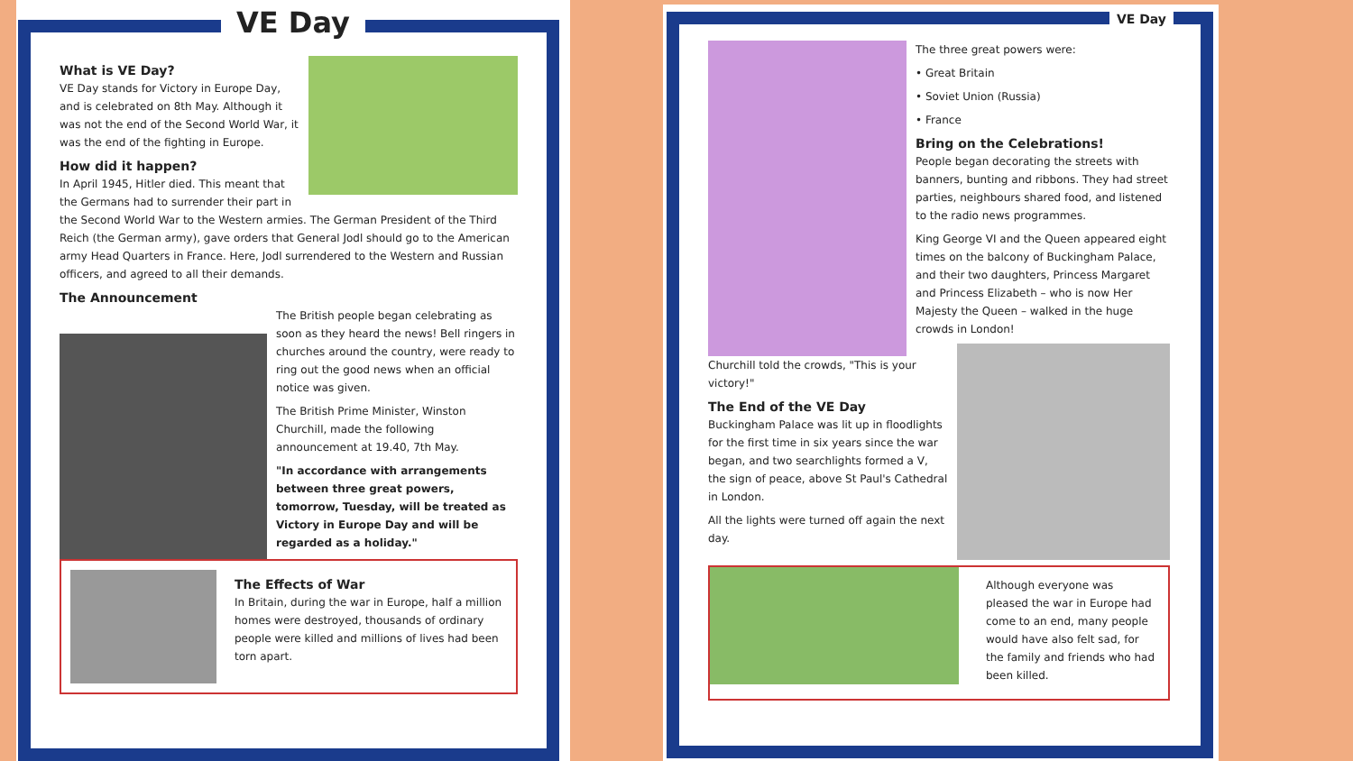VE Day
What is VE Day?
VE Day stands for Victory in Europe Day, and is celebrated on 8th May. Although it was not the end of the Second World War, it was the end of the fighting in Europe.
How did it happen?
In April 1945, Hitler died. This meant that the Germans had to surrender their part in the Second World War to the Western armies. The German President of the Third Reich (the German army), gave orders that General Jodl should go to the American army Head Quarters in France. Here, Jodl surrendered to the Western and Russian officers, and agreed to all their demands.
The Announcement
The British people began celebrating as soon as they heard the news! Bell ringers in churches around the country, were ready to ring out the good news when an official notice was given.
The British Prime Minister, Winston Churchill, made the following announcement at 19.40, 7th May.
"In accordance with arrangements between three great powers, tomorrow, Tuesday, will be treated as Victory in Europe Day and will be regarded as a holiday."
The Effects of War
In Britain, during the war in Europe, half a million homes were destroyed, thousands of ordinary people were killed and millions of lives had been torn apart.
VE Day
The three great powers were:
• Great Britain
• Soviet Union (Russia)
• France
Bring on the Celebrations!
People began decorating the streets with banners, bunting and ribbons. They had street parties, neighbours shared food, and listened to the radio news programmes.
King George VI and the Queen appeared eight times on the balcony of Buckingham Palace, and their two daughters, Princess Margaret and Princess Elizabeth – who is now Her Majesty the Queen – walked in the huge crowds in London!
Churchill told the crowds, "This is your victory!"
The End of the VE Day
Buckingham Palace was lit up in floodlights for the first time in six years since the war began, and two searchlights formed a V, the sign of peace, above St Paul's Cathedral in London.
All the lights were turned off again the next day.
Although everyone was pleased the war in Europe had come to an end, many people would have also felt sad, for the family and friends who had been killed.